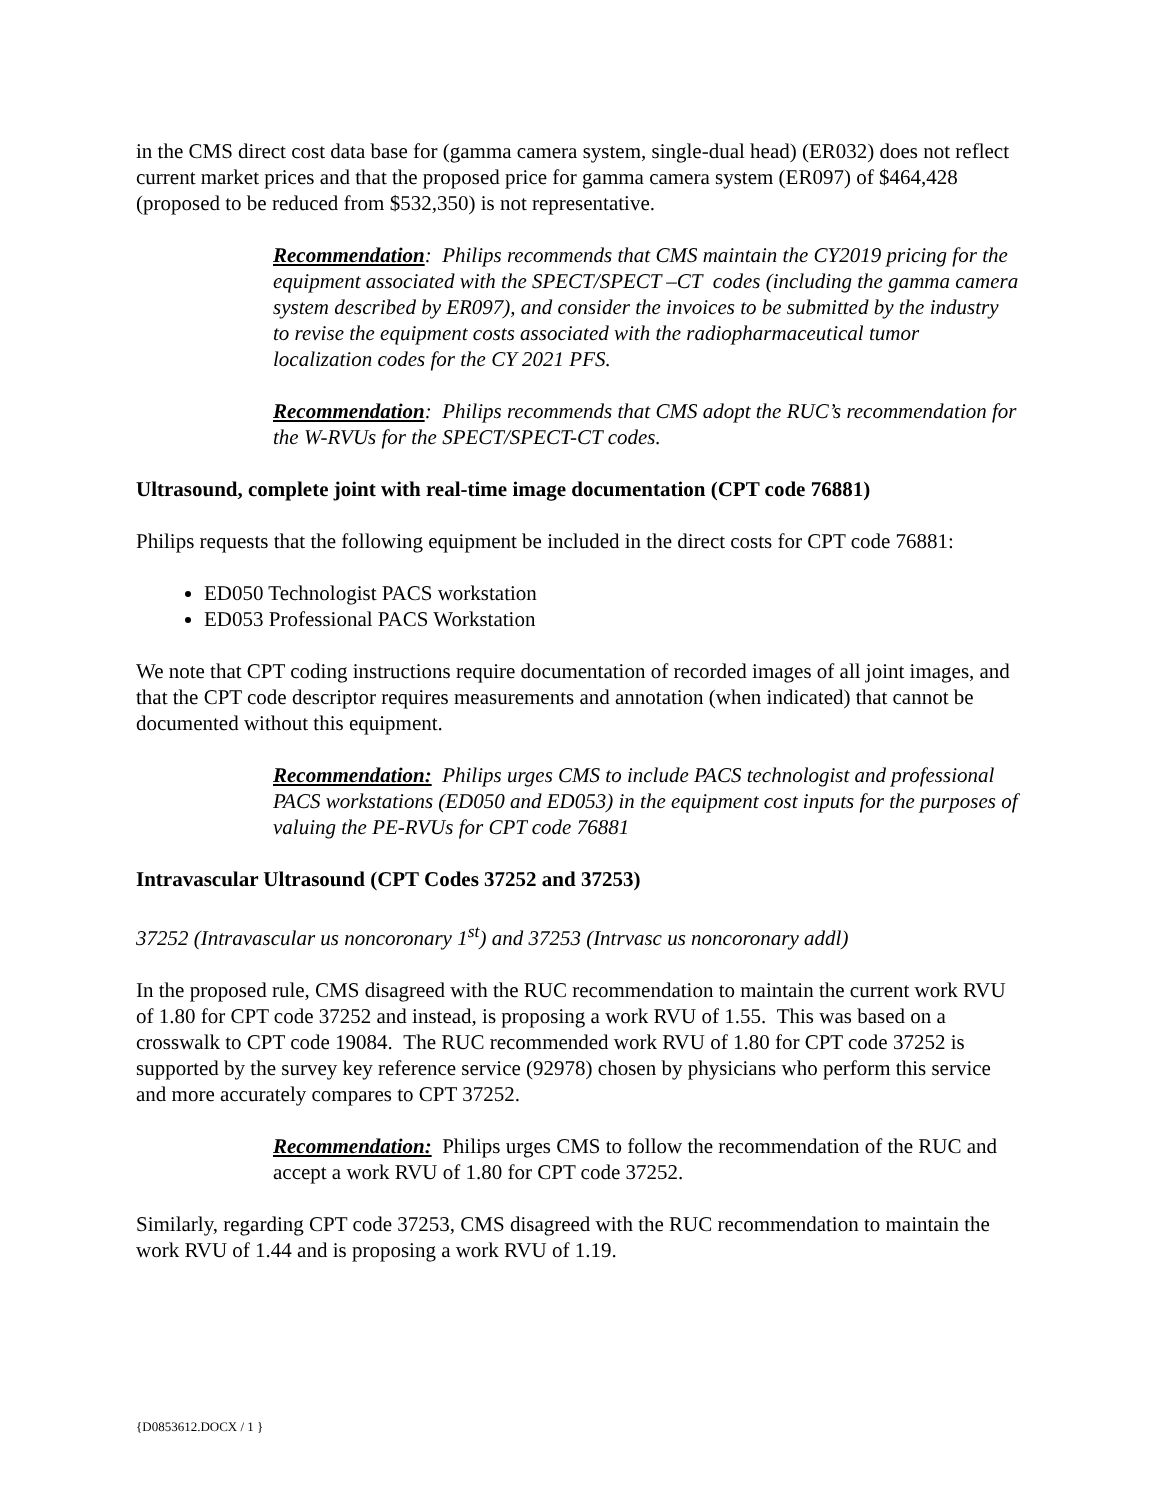in the CMS direct cost data base for (gamma camera system, single-dual head) (ER032) does not reflect current market prices and that the proposed price for gamma camera system (ER097) of $464,428 (proposed to be reduced from $532,350) is not representative.
Recommendation: Philips recommends that CMS maintain the CY2019 pricing for the equipment associated with the SPECT/SPECT –CT codes (including the gamma camera system described by ER097), and consider the invoices to be submitted by the industry to revise the equipment costs associated with the radiopharmaceutical tumor localization codes for the CY 2021 PFS.
Recommendation: Philips recommends that CMS adopt the RUC’s recommendation for the W-RVUs for the SPECT/SPECT-CT codes.
Ultrasound, complete joint with real-time image documentation (CPT code 76881)
Philips requests that the following equipment be included in the direct costs for CPT code 76881:
ED050 Technologist PACS workstation
ED053 Professional PACS Workstation
We note that CPT coding instructions require documentation of recorded images of all joint images, and that the CPT code descriptor requires measurements and annotation (when indicated) that cannot be documented without this equipment.
Recommendation: Philips urges CMS to include PACS technologist and professional PACS workstations (ED050 and ED053) in the equipment cost inputs for the purposes of valuing the PE-RVUs for CPT code 76881
Intravascular Ultrasound (CPT Codes 37252 and 37253)
37252 (Intravascular us noncoronary 1<sup>st</sup>) and 37253 (Intrvasc us noncoronary addl)
In the proposed rule, CMS disagreed with the RUC recommendation to maintain the current work RVU of 1.80 for CPT code 37252 and instead, is proposing a work RVU of 1.55. This was based on a crosswalk to CPT code 19084. The RUC recommended work RVU of 1.80 for CPT code 37252 is supported by the survey key reference service (92978) chosen by physicians who perform this service and more accurately compares to CPT 37252.
Recommendation: Philips urges CMS to follow the recommendation of the RUC and accept a work RVU of 1.80 for CPT code 37252.
Similarly, regarding CPT code 37253, CMS disagreed with the RUC recommendation to maintain the work RVU of 1.44 and is proposing a work RVU of 1.19.
{D0853612.DOCX / 1 }